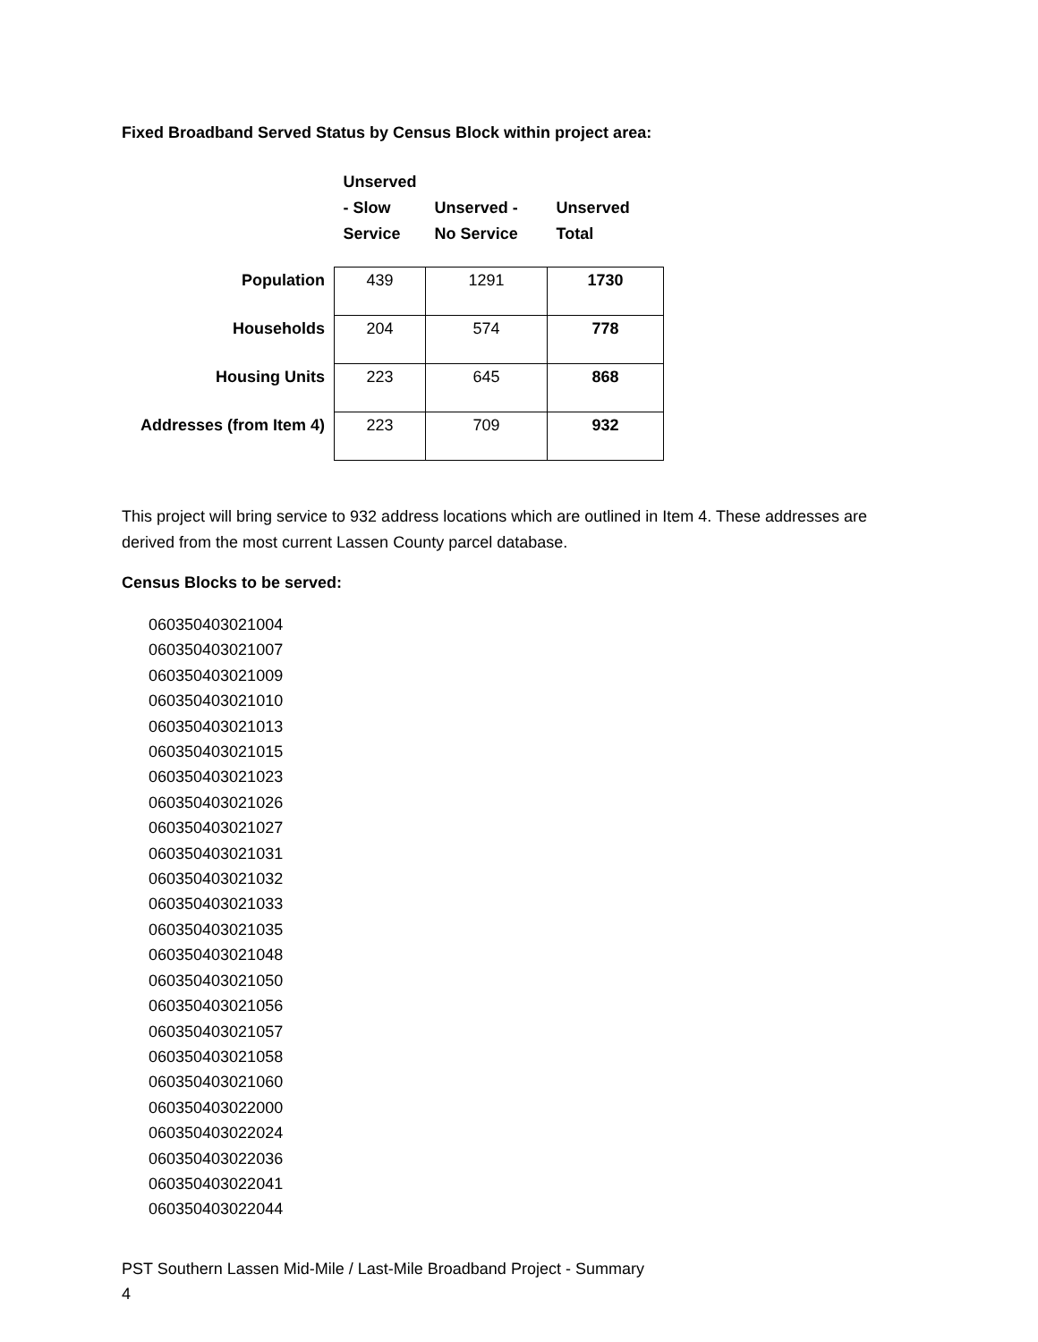Fixed Broadband Served Status by Census Block within project area:
| | Unserved - Slow Service | Unserved - No Service | Unserved Total |
| --- | --- | --- | --- |
| Population | 439 | 1291 | 1730 |
| Households | 204 | 574 | 778 |
| Housing Units | 223 | 645 | 868 |
| Addresses (from Item 4) | 223 | 709 | 932 |
This project will bring service to 932 address locations which are outlined in Item 4. These addresses are derived from the most current Lassen County parcel database.
Census Blocks to be served:
060350403021004
060350403021007
060350403021009
060350403021010
060350403021013
060350403021015
060350403021023
060350403021026
060350403021027
060350403021031
060350403021032
060350403021033
060350403021035
060350403021048
060350403021050
060350403021056
060350403021057
060350403021058
060350403021060
060350403022000
060350403022024
060350403022036
060350403022041
060350403022044
PST Southern Lassen Mid-Mile / Last-Mile Broadband Project - Summary
4